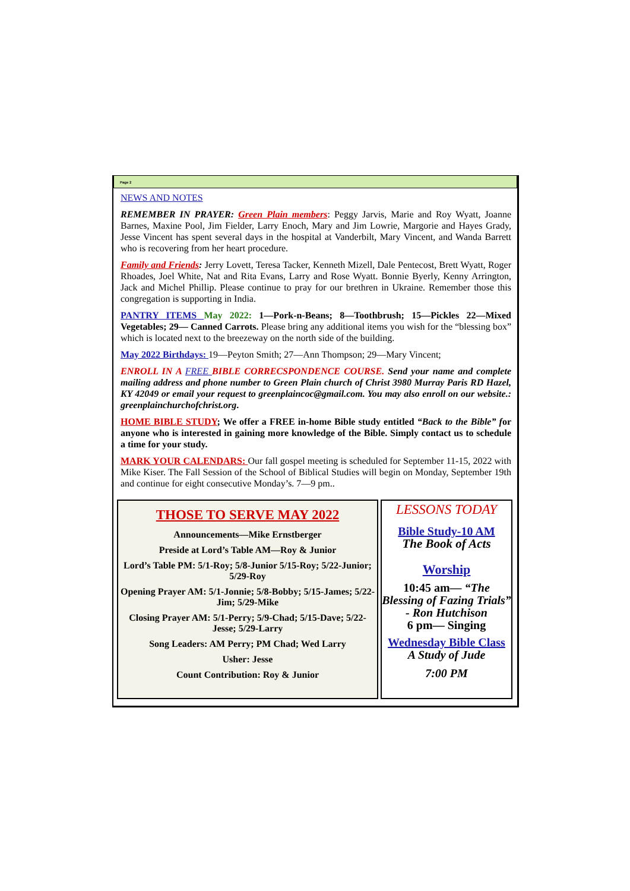Page 2
NEWS AND NOTES
REMEMBER IN PRAYER: Green Plain members: Peggy Jarvis, Marie and Roy Wyatt, Joanne Barnes, Maxine Pool, Jim Fielder, Larry Enoch, Mary and Jim Lowrie, Margorie and Hayes Grady, Jesse Vincent has spent several days in the hospital at Vanderbilt, Mary Vincent, and Wanda Barrett who is recovering from her heart procedure.
Family and Friends: Jerry Lovett, Teresa Tacker, Kenneth Mizell, Dale Pentecost, Brett Wyatt, Roger Rhoades, Joel White, Nat and Rita Evans, Larry and Rose Wyatt. Bonnie Byerly, Kenny Arrington, Jack and Michel Phillip. Please continue to pray for our brethren in Ukraine. Remember those this congregation is supporting in India.
PANTRY ITEMS May 2022: 1—Pork-n-Beans; 8—Toothbrush; 15—Pickles 22—Mixed Vegetables; 29— Canned Carrots. Please bring any additional items you wish for the “blessing box” which is located next to the breezeway on the north side of the building.
May 2022 Birthdays: 19—Peyton Smith; 27—Ann Thompson; 29—Mary Vincent;
ENROLL IN A FREE BIBLE CORRECSPONDENCE COURSE. Send your name and complete mailing address and phone number to Green Plain church of Christ 3980 Murray Paris RD Hazel, KY 42049 or email your request to greenplaincoc@gmail.com. You may also enroll on our website.: greenplainchurchofchrist.org.
HOME BIBLE STUDY; We offer a FREE in-home Bible study entitled “Back to the Bible” for anyone who is interested in gaining more knowledge of the Bible. Simply contact us to schedule a time for your study.
MARK YOUR CALENDARS: Our fall gospel meeting is scheduled for September 11-15, 2022 with Mike Kiser. The Fall Session of the School of Biblical Studies will begin on Monday, September 19th and continue for eight consecutive Monday’s. 7—9 pm..
THOSE TO SERVE MAY 2022
Announcements—Mike Ernstberger
Preside at Lord’s Table AM—Roy & Junior
Lord’s Table PM: 5/1-Roy; 5/8-Junior 5/15-Roy; 5/22-Junior; 5/29-Roy
Opening Prayer AM: 5/1-Jonnie; 5/8-Bobby; 5/15-James; 5/22-Jim; 5/29-Mike
Closing Prayer AM: 5/1-Perry; 5/9-Chad; 5/15-Dave; 5/22-Jesse; 5/29-Larry
Song Leaders: AM Perry; PM Chad; Wed Larry
Usher: Jesse
Count Contribution: Roy & Junior
LESSONS TODAY
Bible Study-10 AM
The Book of Acts
Worship
10:45 am— “The Blessing of Fazing Trials” - Ron Hutchison
6 pm— Singing
Wednesday Bible Class
A Study of Jude
7:00 PM